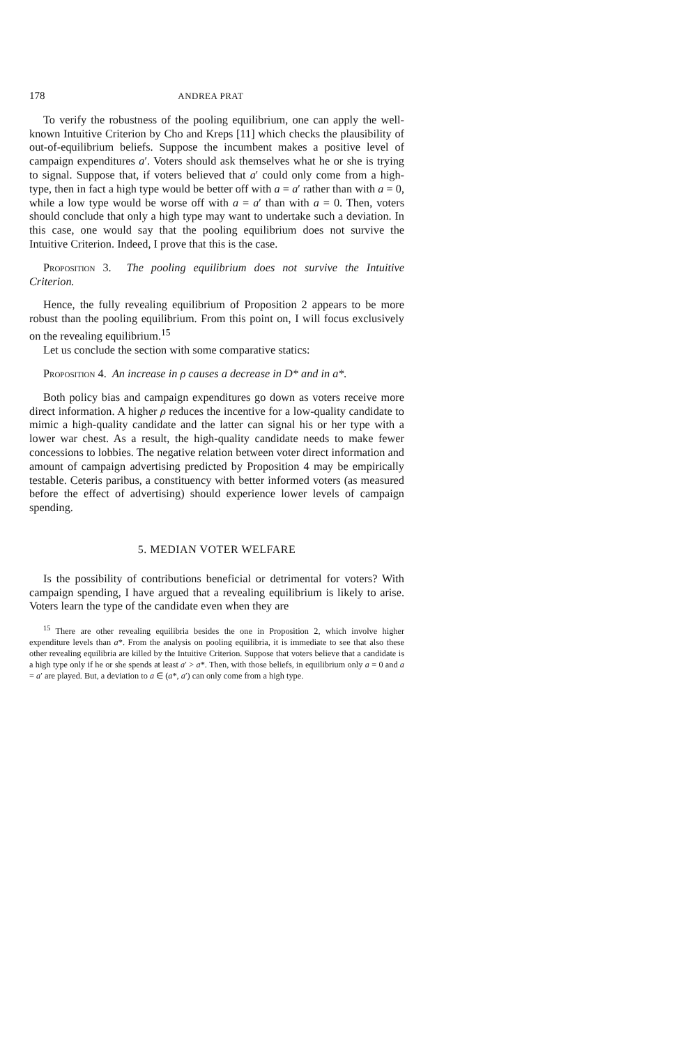178 ANDREA PRAT
To verify the robustness of the pooling equilibrium, one can apply the well-known Intuitive Criterion by Cho and Kreps [11] which checks the plausibility of out-of-equilibrium beliefs. Suppose the incumbent makes a positive level of campaign expenditures a′. Voters should ask themselves what he or she is trying to signal. Suppose that, if voters believed that a′ could only come from a high-type, then in fact a high type would be better off with a = a′ rather than with a = 0, while a low type would be worse off with a = a′ than with a = 0. Then, voters should conclude that only a high type may want to undertake such a deviation. In this case, one would say that the pooling equilibrium does not survive the Intuitive Criterion. Indeed, I prove that this is the case.
Proposition 3. The pooling equilibrium does not survive the Intuitive Criterion.
Hence, the fully revealing equilibrium of Proposition 2 appears to be more robust than the pooling equilibrium. From this point on, I will focus exclusively on the revealing equilibrium.<sup>15</sup>
Let us conclude the section with some comparative statics:
Proposition 4. An increase in ρ causes a decrease in D* and in a*.
Both policy bias and campaign expenditures go down as voters receive more direct information. A higher ρ reduces the incentive for a low-quality candidate to mimic a high-quality candidate and the latter can signal his or her type with a lower war chest. As a result, the high-quality candidate needs to make fewer concessions to lobbies. The negative relation between voter direct information and amount of campaign advertising predicted by Proposition 4 may be empirically testable. Ceteris paribus, a constituency with better informed voters (as measured before the effect of advertising) should experience lower levels of campaign spending.
5. MEDIAN VOTER WELFARE
Is the possibility of contributions beneficial or detrimental for voters? With campaign spending, I have argued that a revealing equilibrium is likely to arise. Voters learn the type of the candidate even when they are
<sup>15</sup> There are other revealing equilibria besides the one in Proposition 2, which involve higher expenditure levels than a*. From the analysis on pooling equilibria, it is immediate to see that also these other revealing equilibria are killed by the Intuitive Criterion. Suppose that voters believe that a candidate is a high type only if he or she spends at least a′ > a*. Then, with those beliefs, in equilibrium only a = 0 and a = a′ are played. But, a deviation to a ∈ (a*, a′) can only come from a high type.